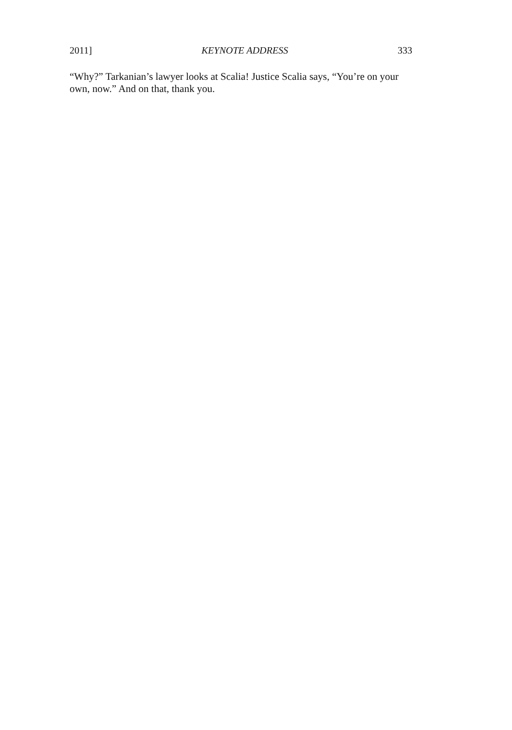2011] KEYNOTE ADDRESS 333
“Why?” Tarkanian’s lawyer looks at Scalia! Justice Scalia says, “You’re on your own, now.” And on that, thank you.